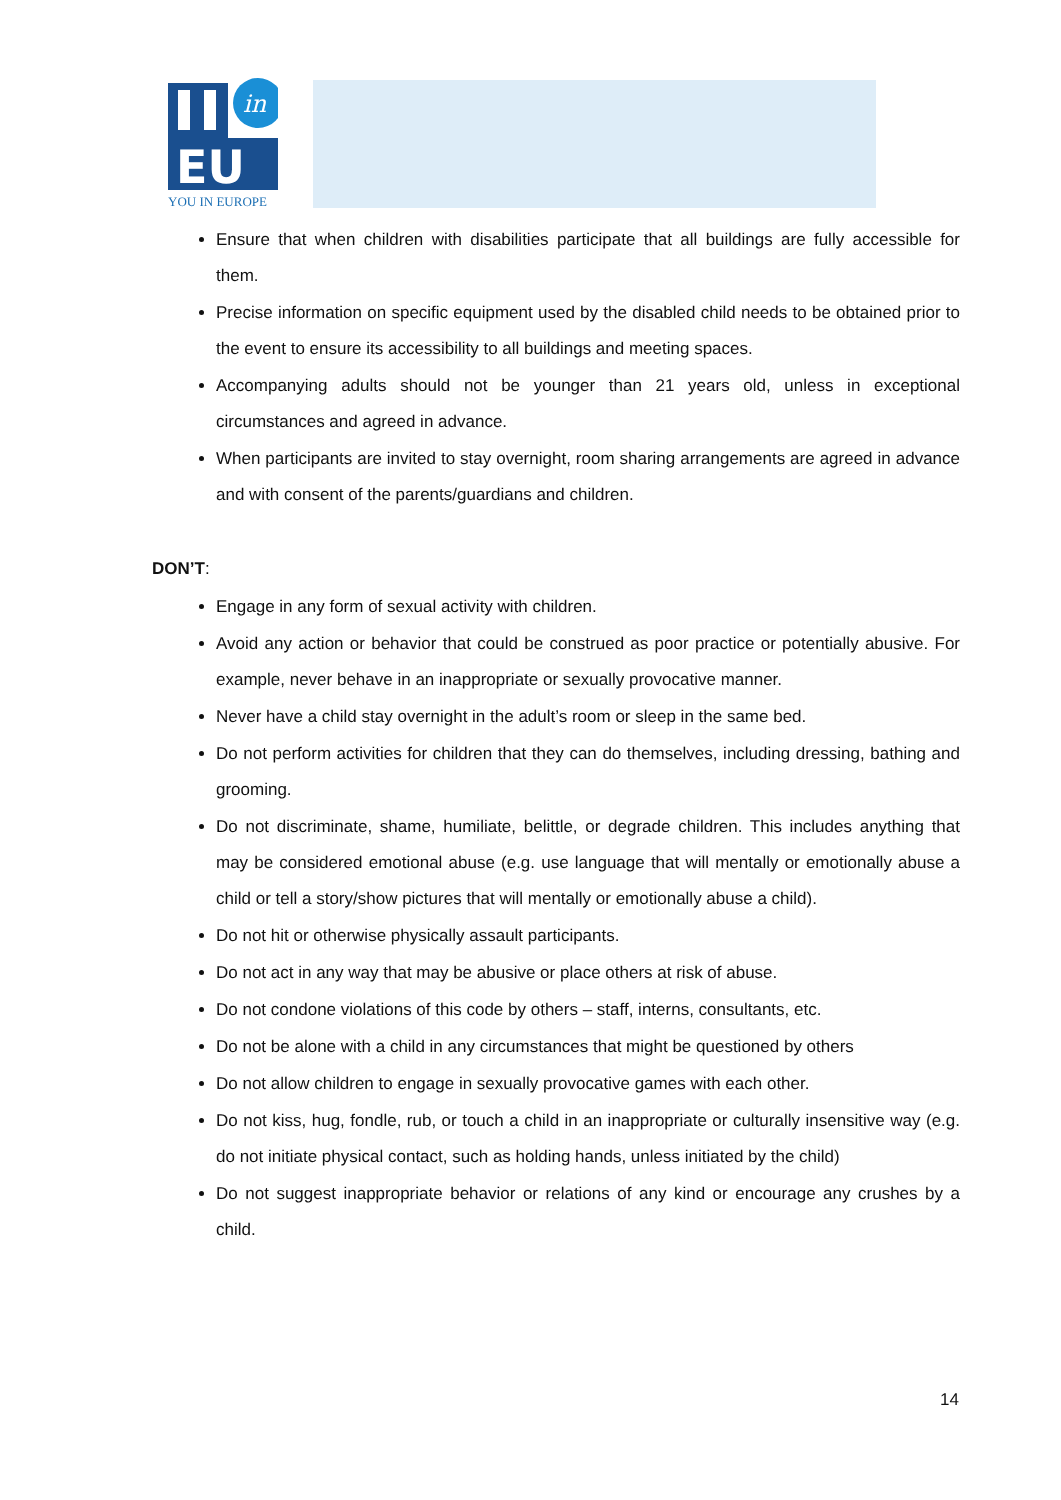in
EU
YOU IN EUROPE
Ensure that when children with disabilities participate that all buildings are fully accessible for them.
Precise information on specific equipment used by the disabled child needs to be obtained prior to the event to ensure its accessibility to all buildings and meeting spaces.
Accompanying adults should not be younger than 21 years old, unless in exceptional circumstances and agreed in advance.
When participants are invited to stay overnight, room sharing arrangements are agreed in advance and with consent of the parents/guardians and children.
DON’T:
Engage in any form of sexual activity with children.
Avoid any action or behavior that could be construed as poor practice or potentially abusive. For example, never behave in an inappropriate or sexually provocative manner.
Never have a child stay overnight in the adult’s room or sleep in the same bed.
Do not perform activities for children that they can do themselves, including dressing, bathing and grooming.
Do not discriminate, shame, humiliate, belittle, or degrade children. This includes anything that may be considered emotional abuse (e.g. use language that will mentally or emotionally abuse a child or tell a story/show pictures that will mentally or emotionally abuse a child).
Do not hit or otherwise physically assault participants.
Do not act in any way that may be abusive or place others at risk of abuse.
Do not condone violations of this code by others – staff, interns, consultants, etc.
Do not be alone with a child in any circumstances that might be questioned by others
Do not allow children to engage in sexually provocative games with each other.
Do not kiss, hug, fondle, rub, or touch a child in an inappropriate or culturally insensitive way (e.g. do not initiate physical contact, such as holding hands, unless initiated by the child)
Do not suggest inappropriate behavior or relations of any kind or encourage any crushes by a child.
14